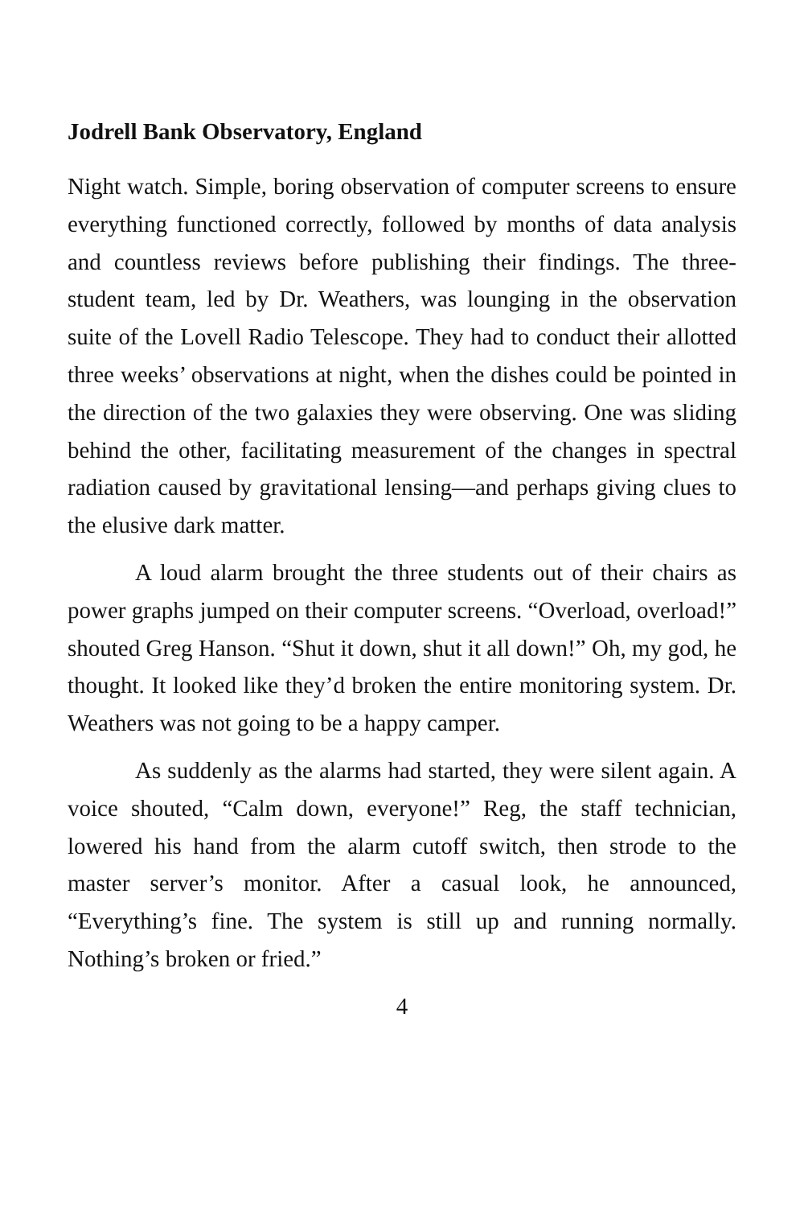Jodrell Bank Observatory, England
Night watch. Simple, boring observation of computer screens to ensure everything functioned correctly, followed by months of data analysis and countless reviews before publishing their findings. The three-student team, led by Dr. Weathers, was lounging in the observation suite of the Lovell Radio Telescope. They had to conduct their allotted three weeks’ observations at night, when the dishes could be pointed in the direction of the two galaxies they were observing. One was sliding behind the other, facilitating measurement of the changes in spectral radiation caused by gravitational lensing—and perhaps giving clues to the elusive dark matter.
A loud alarm brought the three students out of their chairs as power graphs jumped on their computer screens. “Overload, overload!” shouted Greg Hanson. “Shut it down, shut it all down!” Oh, my god, he thought. It looked like they’d broken the entire monitoring system. Dr. Weathers was not going to be a happy camper.
As suddenly as the alarms had started, they were silent again. A voice shouted, “Calm down, everyone!” Reg, the staff technician, lowered his hand from the alarm cutoff switch, then strode to the master server’s monitor. After a casual look, he announced, “Everything’s fine. The system is still up and running normally. Nothing’s broken or fried.”
4